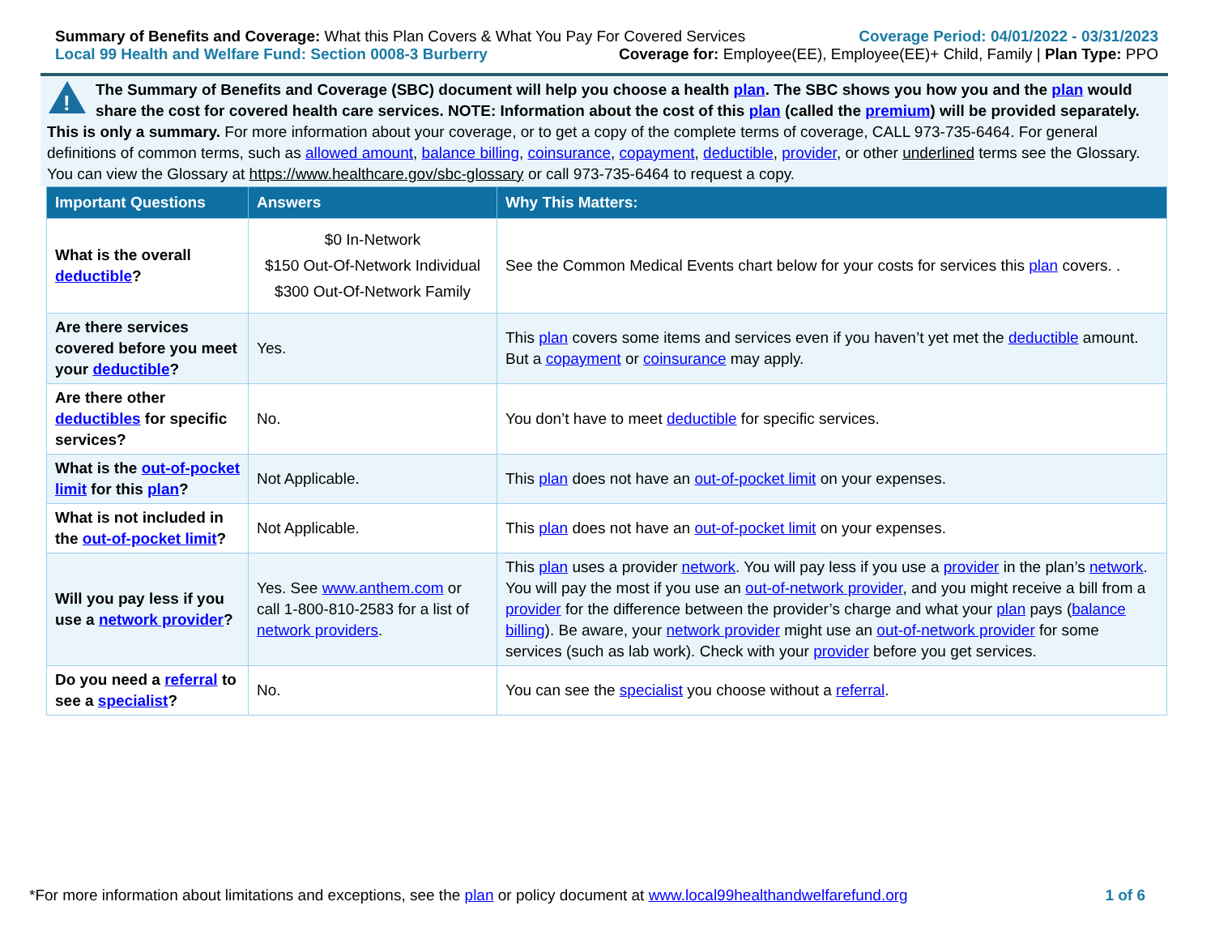Summary of Benefits and Coverage: What this Plan Covers & What You Pay For Covered Services
Coverage Period: 04/01/2022 - 03/31/2023
Local 99 Health and Welfare Fund: Section 0008-3 Burberry
Coverage for: Employee(EE), Employee(EE)+ Child, Family | Plan Type: PPO
!
The Summary of Benefits and Coverage (SBC) document will help you choose a health plan. The SBC shows you how you and the plan would share the cost for covered health care services. NOTE: Information about the cost of this plan (called the premium) will be provided separately. This is only a summary. For more information about your coverage, or to get a copy of the complete terms of coverage, CALL 973-735-6464. For general definitions of common terms, such as allowed amount, balance billing, coinsurance, copayment, deductible, provider, or other underlined terms see the Glossary. You can view the Glossary at https://www.healthcare.gov/sbc-glossary or call 973-735-6464 to request a copy.
| Important Questions | Answers | Why This Matters: |
| --- | --- | --- |
| What is the overall deductible ? | $0 In-Network $150 Out-Of-Network Individual $300 Out-Of-Network Family | See the Common Medical Events chart below for your costs for services this plan covers. . |
| Are there services covered before you meet your deductible ? | Yes. | This plan covers some items and services even if you haven’t yet met the deductible amount. But a copayment or coinsurance may apply. |
| Are there other deductibles for specific services? | No. | You don’t have to meet deductible for specific services. |
| What is the out-of-pocket limit for this plan ? | Not Applicable. | This plan does not have an out-of-pocket limit on your expenses. |
| What is not included in the out-of-pocket limit ? | Not Applicable. | This plan does not have an out-of-pocket limit on your expenses. |
| Will you pay less if you use a network provider ? | Yes. See www.anthem.com or call 1-800-810-2583 for a list of network providers . | This plan uses a provider network . You will pay less if you use a provider in the plan’s network . You will pay the most if you use an out-of-network provider , and you might receive a bill from a provider for the difference between the provider’s charge and what your plan pays ( balance billing ). Be aware, your network provider might use an out-of-network provider for some services (such as lab work). Check with your provider before you get services. |
| Do you need a referral to see a specialist ? | No. | You can see the specialist you choose without a referral . |
*For more information about limitations and exceptions, see the plan or policy document at www.local99healthandwelfarefund.org
1 of 6